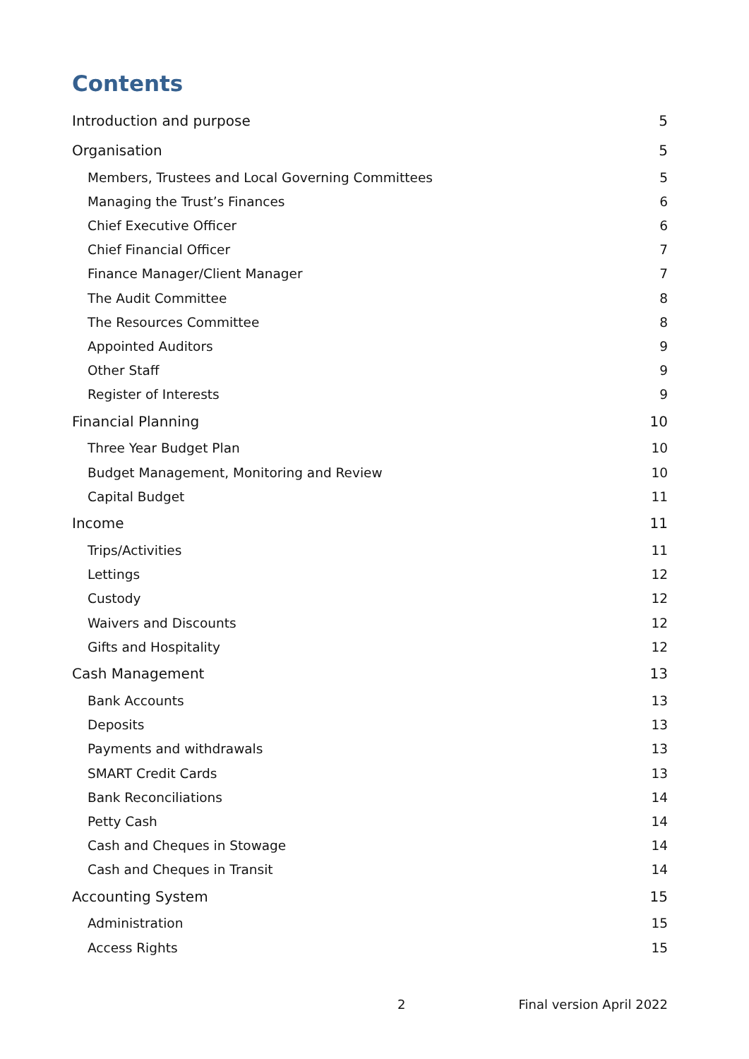Contents
Introduction and purpose 5
Organisation 5
Members, Trustees and Local Governing Committees 5
Managing the Trust’s Finances 6
Chief Executive Officer 6
Chief Financial Officer 7
Finance Manager/Client Manager 7
The Audit Committee 8
The Resources Committee 8
Appointed Auditors 9
Other Staff 9
Register of Interests 9
Financial Planning 10
Three Year Budget Plan 10
Budget Management, Monitoring and Review 10
Capital Budget 11
Income 11
Trips/Activities 11
Lettings 12
Custody 12
Waivers and Discounts 12
Gifts and Hospitality 12
Cash Management 13
Bank Accounts 13
Deposits 13
Payments and withdrawals 13
SMART Credit Cards 13
Bank Reconciliations 14
Petty Cash 14
Cash and Cheques in Stowage 14
Cash and Cheques in Transit 14
Accounting System 15
Administration 15
Access Rights 15
2 Final version April 2022